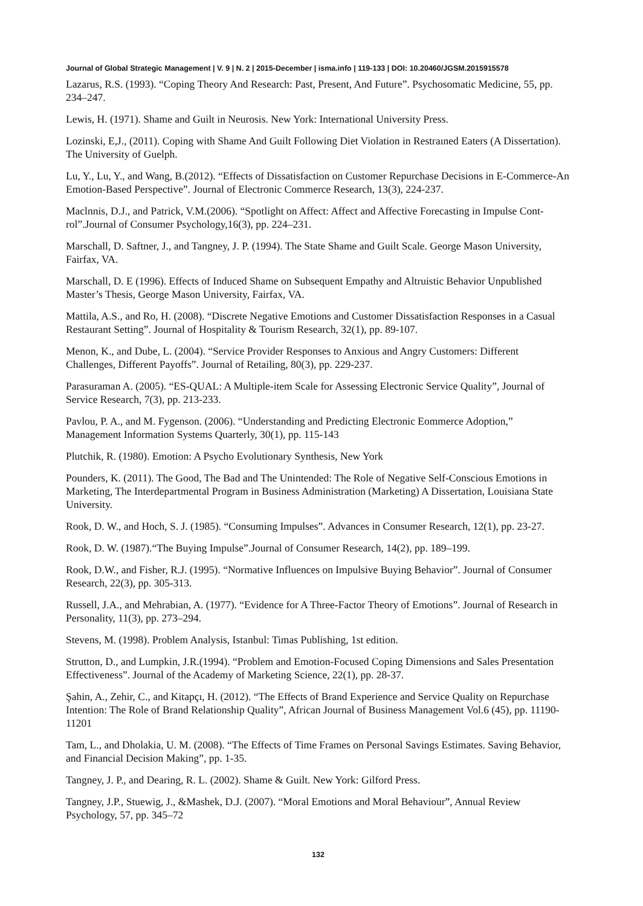Journal of Global Strategic Management | V. 9 | N. 2 | 2015-December | isma.info | 119-133 | DOI: 10.20460/JGSM.2015915578
Lazarus, R.S. (1993). “Coping Theory And Research: Past, Present, And Future”. Psychosomatic Medicine, 55, pp. 234–247.
Lewis, H. (1971). Shame and Guilt in Neurosis. New York: International University Press.
Lozinski, E,J., (2011). Coping with Shame And Guilt Following Diet Violation in Restraıned Eaters (A Dissertation). The University of Guelph.
Lu, Y., Lu, Y., and Wang, B.(2012). “Effects of Dissatisfaction on Customer Repurchase Decisions in E-Commerce-An Emotion-Based Perspective”. Journal of Electronic Commerce Research, 13(3), 224-237.
Maclnnis, D.J., and Patrick, V.M.(2006). “Spotlight on Affect: Affect and Affective Forecasting in Impulse Cont-rol”.Journal of Consumer Psychology,16(3), pp. 224–231.
Marschall, D. Saftner, J., and Tangney, J. P. (1994). The State Shame and Guilt Scale. George Mason University, Fairfax, VA.
Marschall, D. E (1996). Effects of Induced Shame on Subsequent Empathy and Altruistic Behavior Unpublished Master’s Thesis, George Mason University, Fairfax, VA.
Mattila, A.S., and Ro, H. (2008). “Discrete Negative Emotions and Customer Dissatisfaction Responses in a Casual Restaurant Setting”. Journal of Hospitality & Tourism Research, 32(1), pp. 89-107.
Menon, K., and Dube, L. (2004). “Service Provider Responses to Anxious and Angry Customers: Different Challenges, Different Payoffs”. Journal of Retailing, 80(3), pp. 229-237.
Parasuraman A. (2005). “ES-QUAL: A Multiple-item Scale for Assessing Electronic Service Quality”, Journal of Service Research, 7(3), pp. 213-233.
Pavlou, P. A., and M. Fygenson. (2006). “Understanding and Predicting Electronic Eommerce Adoption,” Management Information Systems Quarterly, 30(1), pp. 115-143
Plutchik, R. (1980). Emotion: A Psycho Evolutionary Synthesis, New York
Pounders, K. (2011). The Good, The Bad and The Unintended: The Role of Negative Self-Conscious Emotions in Marketing, The Interdepartmental Program in Business Administration (Marketing) A Dissertation, Louisiana State University.
Rook, D. W., and Hoch, S. J. (1985). “Consuming Impulses”. Advances in Consumer Research, 12(1), pp. 23-27.
Rook, D. W. (1987).“The Buying Impulse”.Journal of Consumer Research, 14(2), pp. 189–199.
Rook, D.W., and Fisher, R.J. (1995). “Normative Influences on Impulsive Buying Behavior”. Journal of Consumer Research, 22(3), pp. 305-313.
Russell, J.A., and Mehrabian, A. (1977). “Evidence for A Three-Factor Theory of Emotions”. Journal of Research in Personality, 11(3), pp. 273–294.
Stevens, M. (1998). Problem Analysis, Istanbul: Timas Publishing, 1st edition.
Strutton, D., and Lumpkin, J.R.(1994). “Problem and Emotion-Focused Coping Dimensions and Sales Presentation Effectiveness”. Journal of the Academy of Marketing Science, 22(1), pp. 28-37.
Şahin, A., Zehir, C., and Kitapçı, H. (2012). “The Effects of Brand Experience and Service Quality on Repurchase Intention: The Role of Brand Relationship Quality”, African Journal of Business Management Vol.6 (45), pp. 11190-11201
Tam, L., and Dholakia, U. M. (2008). “The Effects of Time Frames on Personal Savings Estimates. Saving Behavior, and Financial Decision Making”, pp. 1-35.
Tangney, J. P., and Dearing, R. L. (2002). Shame & Guilt. New York: Gilford Press.
Tangney, J.P., Stuewig, J., &Mashek, D.J. (2007). “Moral Emotions and Moral Behaviour”, Annual Review Psychology, 57, pp. 345–72
132